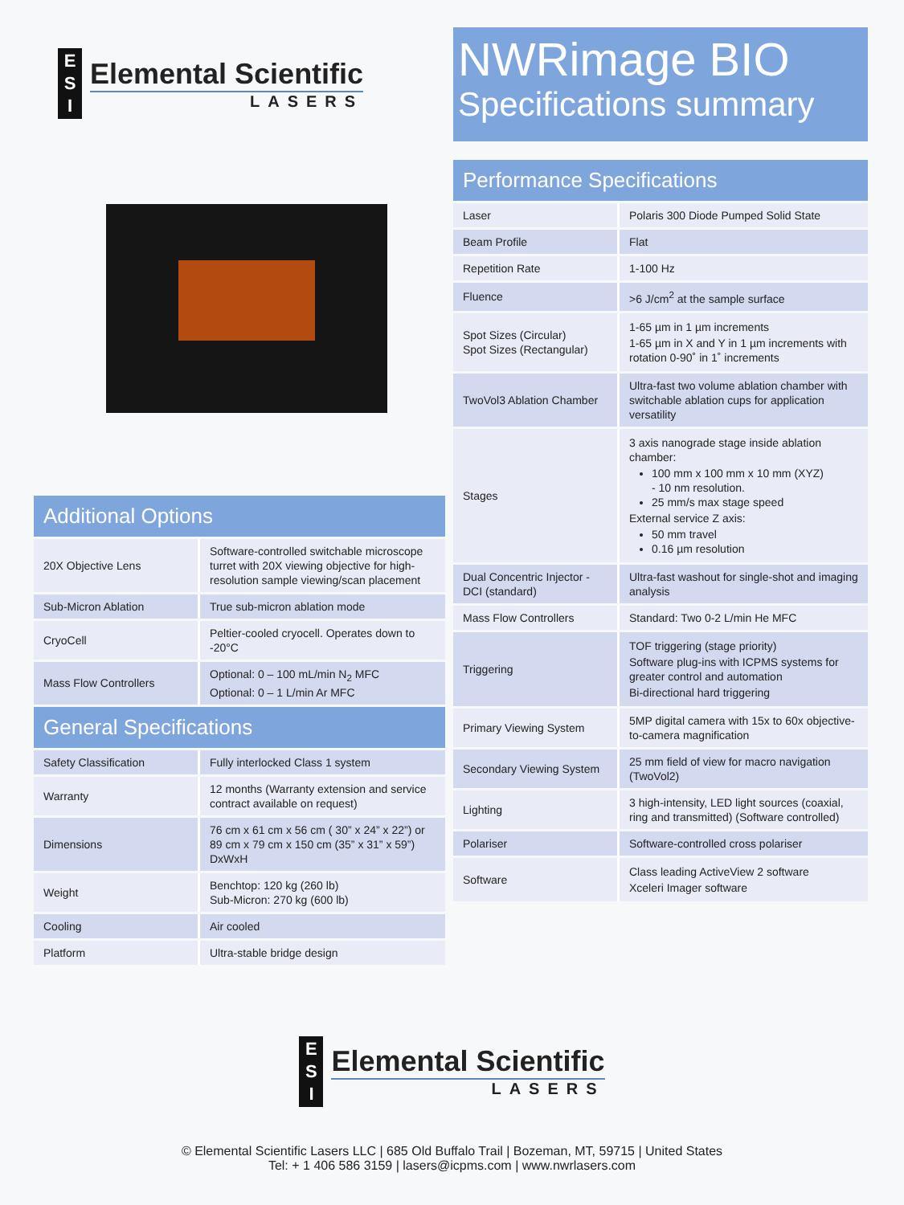E
S
I
Elemental Scientific
LASERS
| Additional Options | |
| --- | --- |
| 20X Objective Lens | Software-controlled switchable microscope turret with 20X viewing objective for high-resolution sample viewing/scan placement |
| Sub-Micron Ablation | True sub-micron ablation mode |
| CryoCell | Peltier-cooled cryocell. Operates down to -20°C |
| Mass Flow Controllers | Optional: 0 – 100 mL/min N<sub>2</sub> MFC Optional: 0 – 1 L/min Ar MFC |
| General Specifications | |
| Safety Classification | Fully interlocked Class 1 system |
| Warranty | 12 months (Warranty extension and service contract available on request) |
| Dimensions | 76 cm x 61 cm x 56 cm ( 30” x 24” x 22”) or 89 cm x 79 cm x 150 cm (35” x 31” x 59”) DxWxH |
| Weight | Benchtop: 120 kg (260 lb) Sub-Micron: 270 kg (600 lb) |
| Cooling | Air cooled |
| Platform | Ultra-stable bridge design |
NWRimage BIO
Specifications summary
| Performance Specifications | |
| --- | --- |
| Laser | Polaris 300 Diode Pumped Solid State |
| Beam Profile | Flat |
| Repetition Rate | 1-100 Hz |
| Fluence | >6 J/cm<sup>2</sup> at the sample surface |
| Spot Sizes (Circular) Spot Sizes (Rectangular) | 1-65 µm in 1 µm increments 1-65 µm in X and Y in 1 µm increments with rotation 0-90˚ in 1˚ increments |
| TwoVol3 Ablation Chamber | Ultra-fast two volume ablation chamber with switchable ablation cups for application versatility |
| Stages | 3 axis nanograde stage inside ablation chamber: 100 mm x 100 mm x 10 mm (XYZ) - 10 nm resolution. 25 mm/s max stage speed External service Z axis: 50 mm travel 0.16 µm resolution |
| Dual Concentric Injector - DCI (standard) | Ultra-fast washout for single-shot and imaging analysis |
| Mass Flow Controllers | Standard: Two 0-2 L/min He MFC |
| Triggering | TOF triggering (stage priority) Software plug-ins with ICPMS systems for greater control and automation Bi-directional hard triggering |
| Primary Viewing System | 5MP digital camera with 15x to 60x objective-to-camera magnification |
| Secondary Viewing System | 25 mm field of view for macro navigation (TwoVol2) |
| Lighting | 3 high-intensity, LED light sources (coaxial, ring and transmitted) (Software controlled) |
| Polariser | Software-controlled cross polariser |
| Software | Class leading ActiveView 2 software Xceleri Imager software |
E
S
I
Elemental Scientific
LASERS
© Elemental Scientific Lasers LLC | 685 Old Buffalo Trail | Bozeman, MT, 59715 | United States
Tel: + 1 406 586 3159 | lasers@icpms.com | www.nwrlasers.com